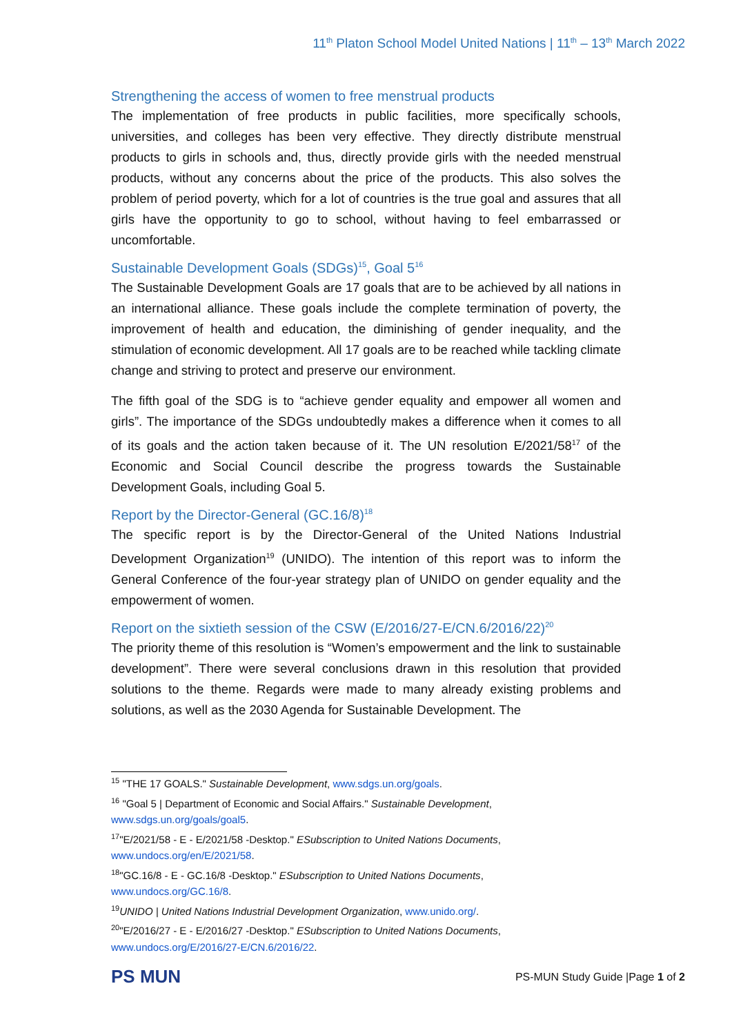11<sup>th</sup> Platon School Model United Nations | 11<sup>th</sup> – 13<sup>th</sup> March 2022
Strengthening the access of women to free menstrual products
The implementation of free products in public facilities, more specifically schools, universities, and colleges has been very effective. They directly distribute menstrual products to girls in schools and, thus, directly provide girls with the needed menstrual products, without any concerns about the price of the products. This also solves the problem of period poverty, which for a lot of countries is the true goal and assures that all girls have the opportunity to go to school, without having to feel embarrassed or uncomfortable.
Sustainable Development Goals (SDGs)<sup>15</sup>, Goal 5<sup>16</sup>
The Sustainable Development Goals are 17 goals that are to be achieved by all nations in an international alliance. These goals include the complete termination of poverty, the improvement of health and education, the diminishing of gender inequality, and the stimulation of economic development. All 17 goals are to be reached while tackling climate change and striving to protect and preserve our environment.
The fifth goal of the SDG is to “achieve gender equality and empower all women and girls”. The importance of the SDGs undoubtedly makes a difference when it comes to all of its goals and the action taken because of it. The UN resolution E/2021/58<sup>17</sup> of the Economic and Social Council describe the progress towards the Sustainable Development Goals, including Goal 5.
Report by the Director-General (GC.16/8)<sup>18</sup>
The specific report is by the Director-General of the United Nations Industrial Development Organization<sup>19</sup> (UNIDO). The intention of this report was to inform the General Conference of the four-year strategy plan of UNIDO on gender equality and the empowerment of women.
Report on the sixtieth session of the CSW (E/2016/27-E/CN.6/2016/22)<sup>20</sup>
The priority theme of this resolution is “Women’s empowerment and the link to sustainable development”. There were several conclusions drawn in this resolution that provided solutions to the theme. Regards were made to many already existing problems and solutions, as well as the 2030 Agenda for Sustainable Development. The
<sup>15</sup> "THE 17 GOALS." Sustainable Development, www.sdgs.un.org/goals.
<sup>16</sup> "Goal 5 | Department of Economic and Social Affairs." Sustainable Development, www.sdgs.un.org/goals/goal5.
<sup>17</sup> "E/2021/58 - E - E/2021/58 -Desktop." ESubscription to United Nations Documents, www.undocs.org/en/E/2021/58.
<sup>18</sup> "GC.16/8 - E - GC.16/8 -Desktop." ESubscription to United Nations Documents, www.undocs.org/GC.16/8.
<sup>19</sup> UNIDO | United Nations Industrial Development Organization, www.unido.org/.
<sup>20</sup> "E/2016/27 - E - E/2016/27 -Desktop." ESubscription to United Nations Documents, www.undocs.org/E/2016/27-E/CN.6/2016/22.
PS MUN
PS-MUN Study Guide |Page 1 of 2